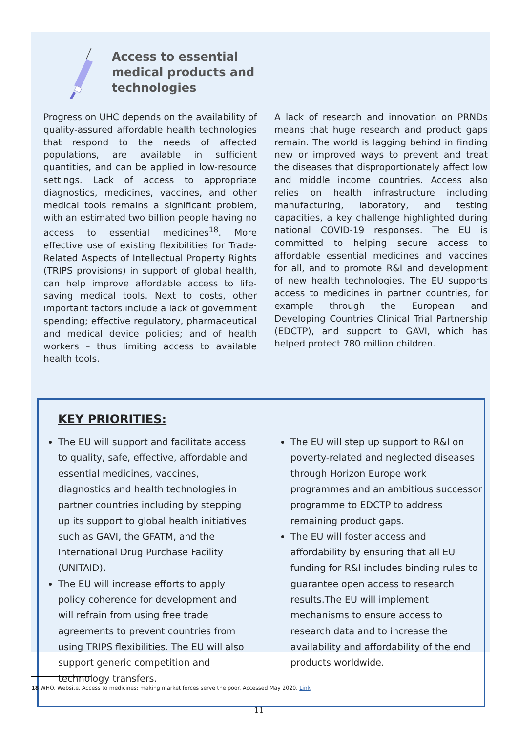Access to essential
medical products and
technologies
Progress on UHC depends on the availability of quality-assured affordable health technologies that respond to the needs of affected populations, are available in sufficient quantities, and can be applied in low-resource settings. Lack of access to appropriate diagnostics, medicines, vaccines, and other medical tools remains a significant problem, with an estimated two billion people having no access to essential medicines<sup>18</sup>. More effective use of existing flexibilities for Trade-Related Aspects of Intellectual Property Rights (TRIPS provisions) in support of global health, can help improve affordable access to life-saving medical tools. Next to costs, other important factors include a lack of government spending; effective regulatory, pharmaceutical and medical device policies; and of health workers – thus limiting access to available health tools.
A lack of research and innovation on PRNDs means that huge research and product gaps remain. The world is lagging behind in finding new or improved ways to prevent and treat the diseases that disproportionately affect low and middle income countries. Access also relies on health infrastructure including manufacturing, laboratory, and testing capacities, a key challenge highlighted during national COVID-19 responses. The EU is committed to helping secure access to affordable essential medicines and vaccines for all, and to promote R&I and development of new health technologies. The EU supports access to medicines in partner countries, for example through the European and Developing Countries Clinical Trial Partnership (EDCTP), and support to GAVI, which has helped protect 780 million children.
KEY PRIORITIES:
The EU will support and facilitate access to quality, safe, effective, affordable and essential medicines, vaccines, diagnostics and health technologies in partner countries including by stepping up its support to global health initiatives such as GAVI, the GFATM, and the International Drug Purchase Facility (UNITAID).
The EU will increase efforts to apply policy coherence for development and will refrain from using free trade agreements to prevent countries from using TRIPS flexibilities. The EU will also support generic competition and technology transfers.
The EU will step up support to R&I on poverty-related and neglected diseases through Horizon Europe work programmes and an ambitious successor programme to EDCTP to address remaining product gaps.
The EU will foster access and affordability by ensuring that all EU funding for R&I includes binding rules to guarantee open access to research results.The EU will implement mechanisms to ensure access to research data and to increase the availability and affordability of the end products worldwide.
18 WHO. Website. Access to medicines: making market forces serve the poor. Accessed May 2020. Link
11